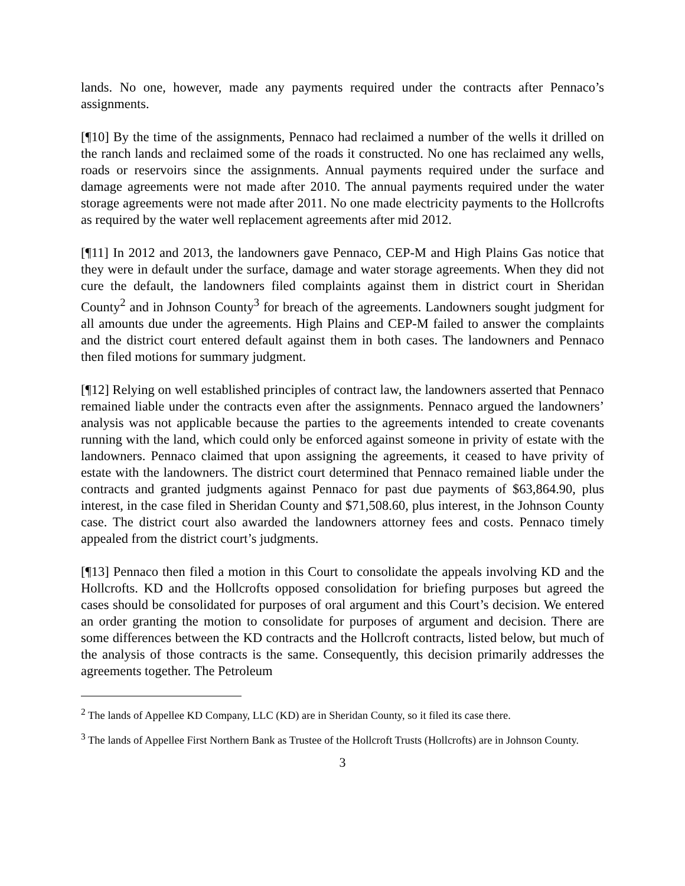lands. No one, however, made any payments required under the contracts after Pennaco’s assignments.
[¶10] By the time of the assignments, Pennaco had reclaimed a number of the wells it drilled on the ranch lands and reclaimed some of the roads it constructed. No one has reclaimed any wells, roads or reservoirs since the assignments. Annual payments required under the surface and damage agreements were not made after 2010. The annual payments required under the water storage agreements were not made after 2011. No one made electricity payments to the Hollcrofts as required by the water well replacement agreements after mid 2012.
[¶11] In 2012 and 2013, the landowners gave Pennaco, CEP-M and High Plains Gas notice that they were in default under the surface, damage and water storage agreements. When they did not cure the default, the landowners filed complaints against them in district court in Sheridan County<sup>2</sup> and in Johnson County<sup>3</sup> for breach of the agreements. Landowners sought judgment for all amounts due under the agreements. High Plains and CEP-M failed to answer the complaints and the district court entered default against them in both cases. The landowners and Pennaco then filed motions for summary judgment.
[¶12] Relying on well established principles of contract law, the landowners asserted that Pennaco remained liable under the contracts even after the assignments. Pennaco argued the landowners’ analysis was not applicable because the parties to the agreements intended to create covenants running with the land, which could only be enforced against someone in privity of estate with the landowners. Pennaco claimed that upon assigning the agreements, it ceased to have privity of estate with the landowners. The district court determined that Pennaco remained liable under the contracts and granted judgments against Pennaco for past due payments of $63,864.90, plus interest, in the case filed in Sheridan County and $71,508.60, plus interest, in the Johnson County case. The district court also awarded the landowners attorney fees and costs. Pennaco timely appealed from the district court’s judgments.
[¶13] Pennaco then filed a motion in this Court to consolidate the appeals involving KD and the Hollcrofts. KD and the Hollcrofts opposed consolidation for briefing purposes but agreed the cases should be consolidated for purposes of oral argument and this Court’s decision. We entered an order granting the motion to consolidate for purposes of argument and decision. There are some differences between the KD contracts and the Hollcroft contracts, listed below, but much of the analysis of those contracts is the same. Consequently, this decision primarily addresses the agreements together. The Petroleum
<sup>2</sup> The lands of Appellee KD Company, LLC (KD) are in Sheridan County, so it filed its case there.
<sup>3</sup> The lands of Appellee First Northern Bank as Trustee of the Hollcroft Trusts (Hollcrofts) are in Johnson County.
3